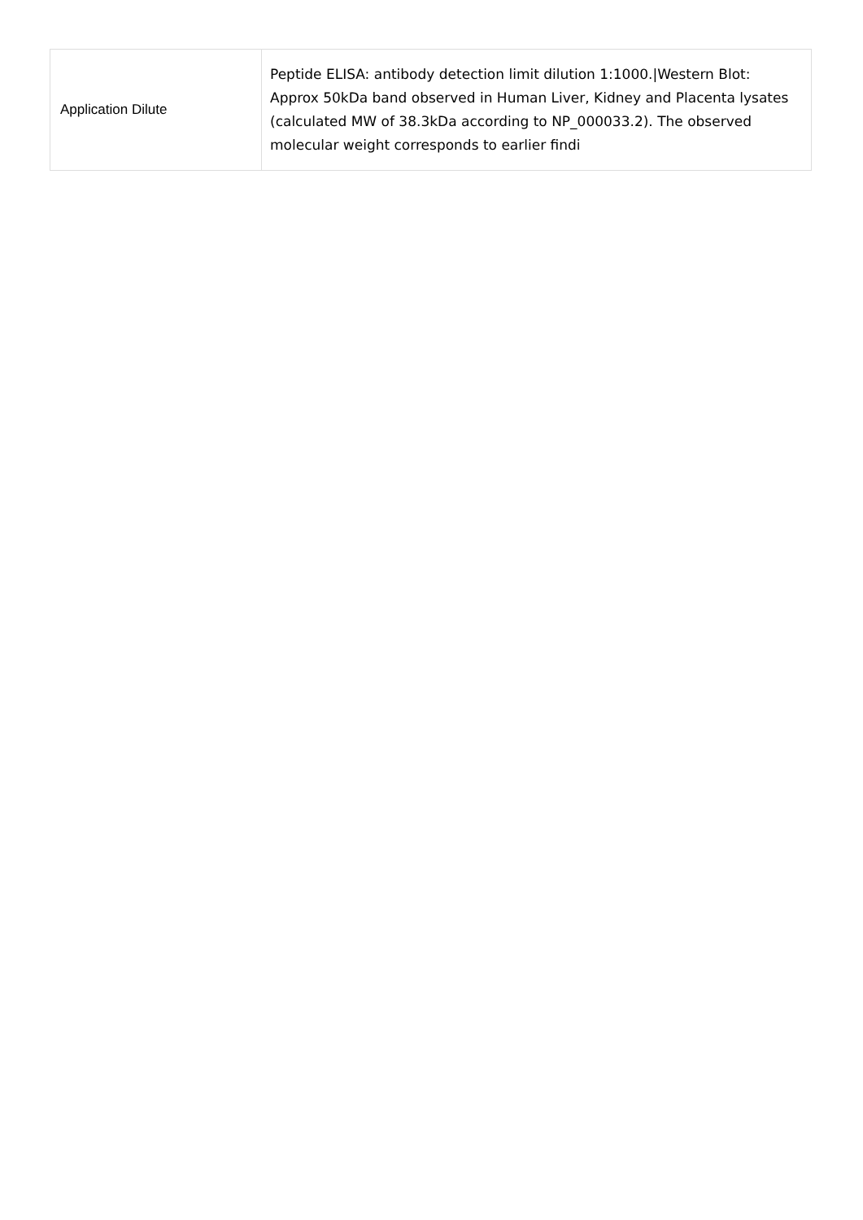| Application Dilute | Peptide ELISA: antibody detection limit dilution 1:1000./Western Blot: Approx 50kDa band observed in Human Liver, Kidney and Placenta lysates (calculated MW of 38.3kDa according to NP_000033.2). The observed molecular weight corresponds to earlier findi |